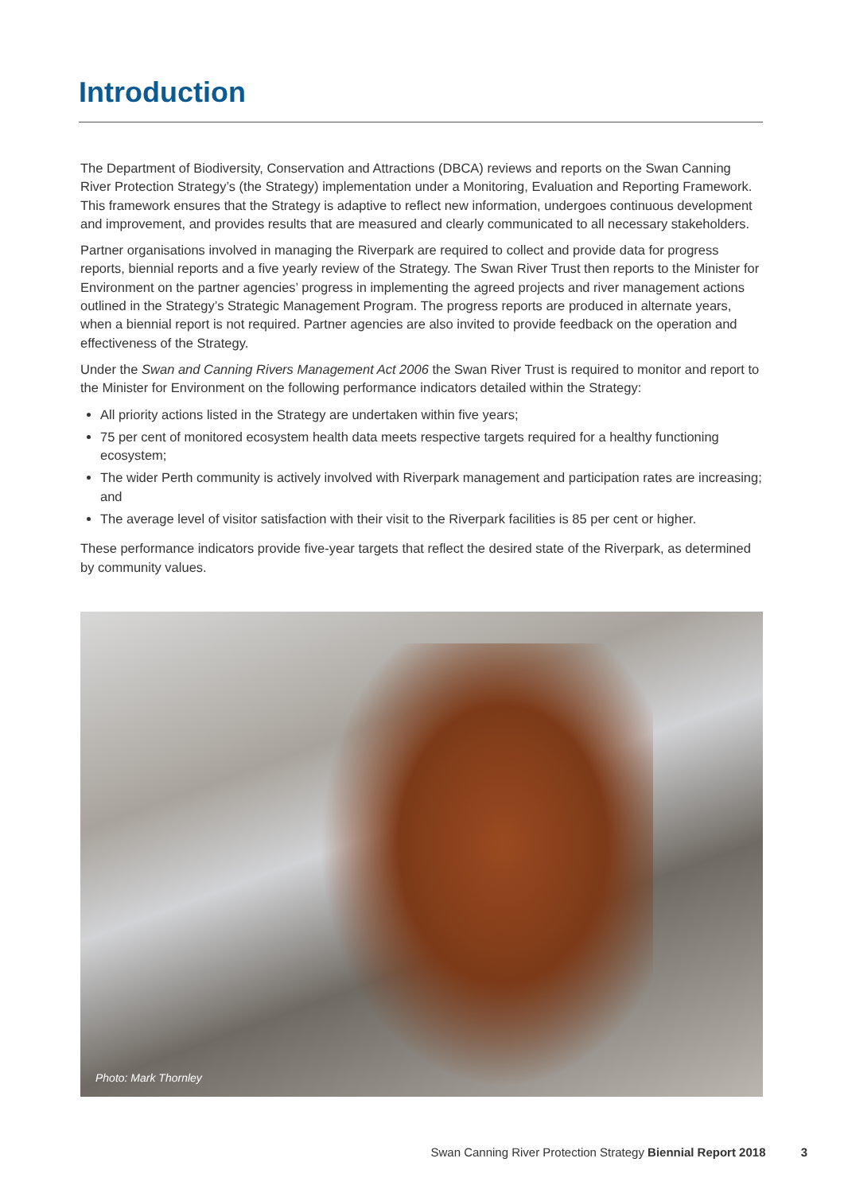Introduction
The Department of Biodiversity, Conservation and Attractions (DBCA) reviews and reports on the Swan Canning River Protection Strategy’s (the Strategy) implementation under a Monitoring, Evaluation and Reporting Framework. This framework ensures that the Strategy is adaptive to reflect new information, undergoes continuous development and improvement, and provides results that are measured and clearly communicated to all necessary stakeholders.
Partner organisations involved in managing the Riverpark are required to collect and provide data for progress reports, biennial reports and a five yearly review of the Strategy. The Swan River Trust then reports to the Minister for Environment on the partner agencies’ progress in implementing the agreed projects and river management actions outlined in the Strategy’s Strategic Management Program. The progress reports are produced in alternate years, when a biennial report is not required. Partner agencies are also invited to provide feedback on the operation and effectiveness of the Strategy.
Under the Swan and Canning Rivers Management Act 2006 the Swan River Trust is required to monitor and report to the Minister for Environment on the following performance indicators detailed within the Strategy:
All priority actions listed in the Strategy are undertaken within five years;
75 per cent of monitored ecosystem health data meets respective targets required for a healthy functioning ecosystem;
The wider Perth community is actively involved with Riverpark management and participation rates are increasing; and
The average level of visitor satisfaction with their visit to the Riverpark facilities is 85 per cent or higher.
These performance indicators provide five-year targets that reflect the desired state of the Riverpark, as determined by community values.
Photo: Mark Thornley
Swan Canning River Protection Strategy Biennial Report 2018 3